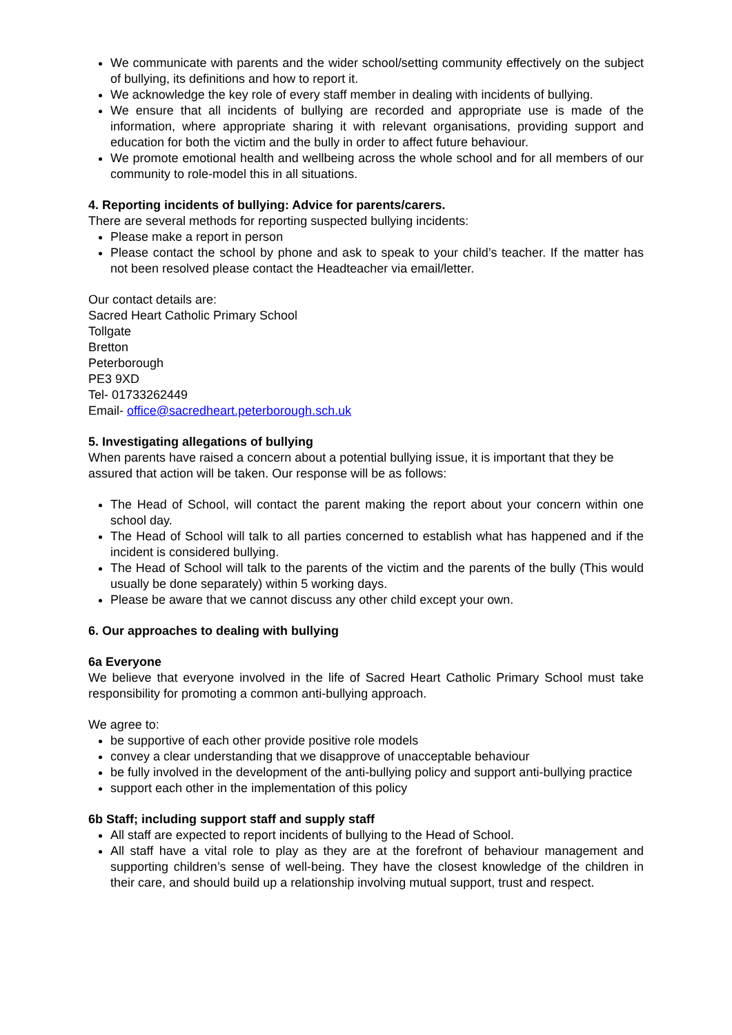We communicate with parents and the wider school/setting community effectively on the subject of bullying, its definitions and how to report it.
We acknowledge the key role of every staff member in dealing with incidents of bullying.
We ensure that all incidents of bullying are recorded and appropriate use is made of the information, where appropriate sharing it with relevant organisations, providing support and education for both the victim and the bully in order to affect future behaviour.
We promote emotional health and wellbeing across the whole school and for all members of our community to role-model this in all situations.
4. Reporting incidents of bullying: Advice for parents/carers.
There are several methods for reporting suspected bullying incidents:
Please make a report in person
Please contact the school by phone and ask to speak to your child’s teacher. If the matter has not been resolved please contact the Headteacher via email/letter.
Our contact details are:
Sacred Heart Catholic Primary School
Tollgate
Bretton
Peterborough
PE3 9XD
Tel- 01733262449
Email- office@sacredheart.peterborough.sch.uk
5. Investigating allegations of bullying
When parents have raised a concern about a potential bullying issue, it is important that they be
assured that action will be taken. Our response will be as follows:
The Head of School, will contact the parent making the report about your concern within one school day.
The Head of School will talk to all parties concerned to establish what has happened and if the incident is considered bullying.
The Head of School will talk to the parents of the victim and the parents of the bully (This would usually be done separately) within 5 working days.
Please be aware that we cannot discuss any other child except your own.
6. Our approaches to dealing with bullying
6a Everyone
We believe that everyone involved in the life of Sacred Heart Catholic Primary School must take responsibility for promoting a common anti-bullying approach.
We agree to:
be supportive of each other provide positive role models
convey a clear understanding that we disapprove of unacceptable behaviour
be fully involved in the development of the anti-bullying policy and support anti-bullying practice
support each other in the implementation of this policy
6b Staff; including support staff and supply staff
All staff are expected to report incidents of bullying to the Head of School.
All staff have a vital role to play as they are at the forefront of behaviour management and supporting children’s sense of well-being. They have the closest knowledge of the children in their care, and should build up a relationship involving mutual support, trust and respect.